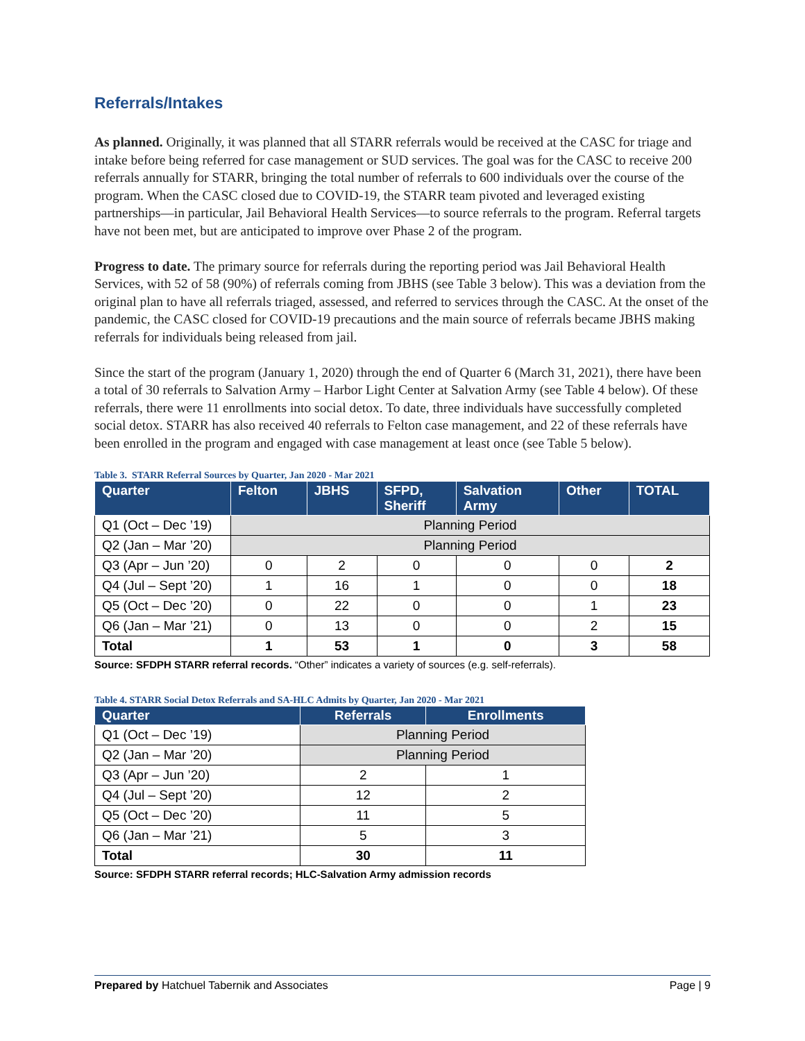Referrals/Intakes
As planned. Originally, it was planned that all STARR referrals would be received at the CASC for triage and intake before being referred for case management or SUD services. The goal was for the CASC to receive 200 referrals annually for STARR, bringing the total number of referrals to 600 individuals over the course of the program. When the CASC closed due to COVID-19, the STARR team pivoted and leveraged existing partnerships—in particular, Jail Behavioral Health Services—to source referrals to the program. Referral targets have not been met, but are anticipated to improve over Phase 2 of the program.
Progress to date. The primary source for referrals during the reporting period was Jail Behavioral Health Services, with 52 of 58 (90%) of referrals coming from JBHS (see Table 3 below). This was a deviation from the original plan to have all referrals triaged, assessed, and referred to services through the CASC. At the onset of the pandemic, the CASC closed for COVID-19 precautions and the main source of referrals became JBHS making referrals for individuals being released from jail.
Since the start of the program (January 1, 2020) through the end of Quarter 6 (March 31, 2021), there have been a total of 30 referrals to Salvation Army – Harbor Light Center at Salvation Army (see Table 4 below). Of these referrals, there were 11 enrollments into social detox. To date, three individuals have successfully completed social detox. STARR has also received 40 referrals to Felton case management, and 22 of these referrals have been enrolled in the program and engaged with case management at least once (see Table 5 below).
Table 3. STARR Referral Sources by Quarter, Jan 2020 - Mar 2021
| Quarter | Felton | JBHS | SFPD, Sheriff | Salvation Army | Other | TOTAL |
| --- | --- | --- | --- | --- | --- | --- |
| Q1 (Oct – Dec ’19) | Planning Period | | | | | |
| Q2 (Jan – Mar ’20) | Planning Period | | | | | |
| Q3 (Apr – Jun ’20) | 0 | 2 | 0 | 0 | 0 | 2 |
| Q4 (Jul – Sept ’20) | 1 | 16 | 1 | 0 | 0 | 18 |
| Q5 (Oct – Dec ’20) | 0 | 22 | 0 | 0 | 1 | 23 |
| Q6 (Jan – Mar ’21) | 0 | 13 | 0 | 0 | 2 | 15 |
| Total | 1 | 53 | 1 | 0 | 3 | 58 |
Source: SFDPH STARR referral records. “Other” indicates a variety of sources (e.g. self-referrals).
Table 4. STARR Social Detox Referrals and SA-HLC Admits by Quarter, Jan 2020 - Mar 2021
| Quarter | Referrals | Enrollments |
| --- | --- | --- |
| Q1 (Oct – Dec ’19) | Planning Period | |
| Q2 (Jan – Mar ’20) | Planning Period | |
| Q3 (Apr – Jun ’20) | 2 | 1 |
| Q4 (Jul – Sept ’20) | 12 | 2 |
| Q5 (Oct – Dec ’20) | 11 | 5 |
| Q6 (Jan – Mar ’21) | 5 | 3 |
| Total | 30 | 11 |
Source: SFDPH STARR referral records; HLC-Salvation Army admission records
Prepared by Hatchuel Tabernik and Associates Page | 9